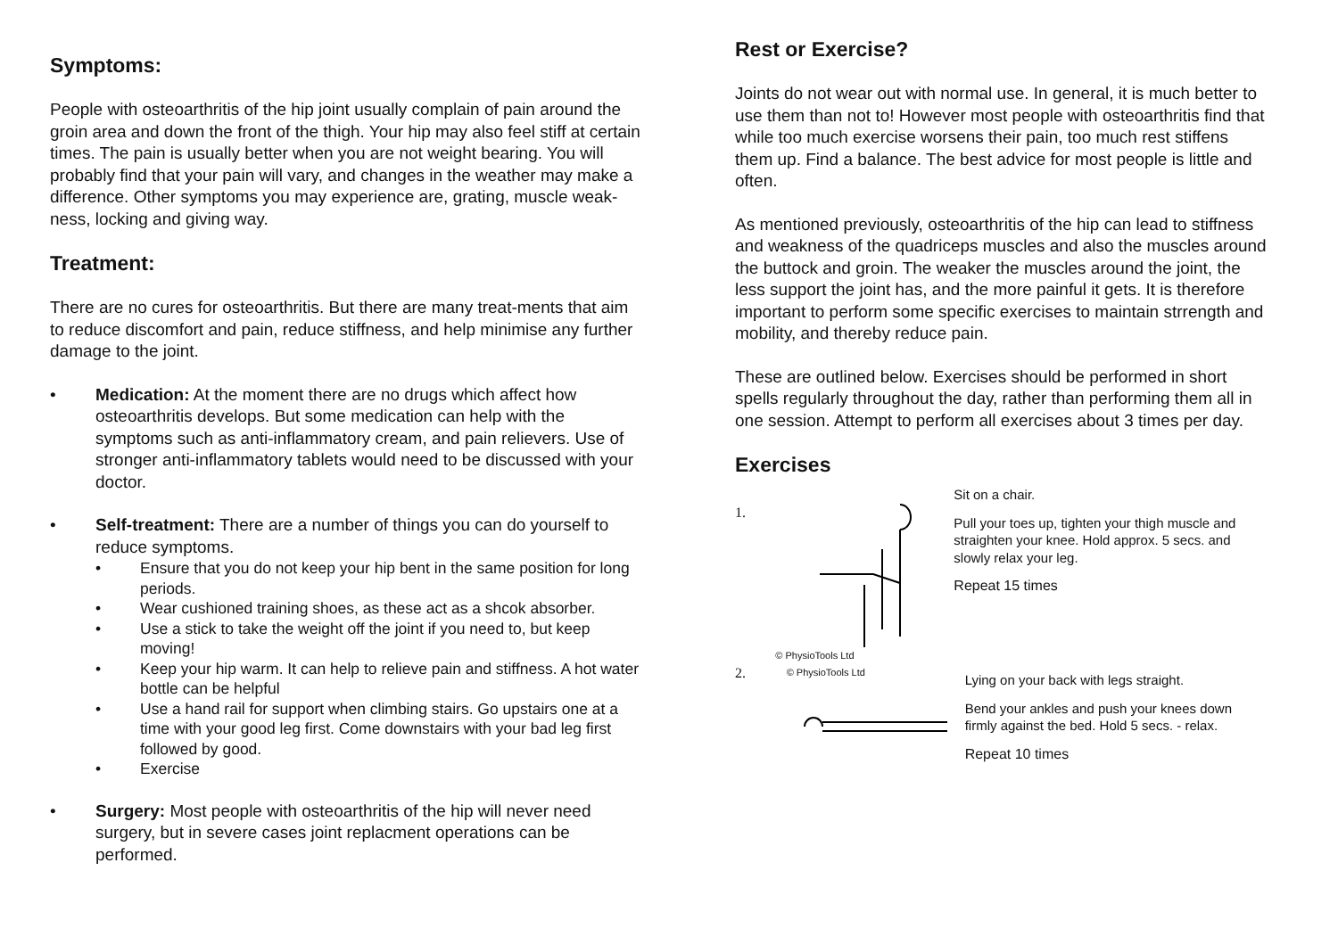Symptoms:
People with osteoarthritis of the hip joint usually complain of pain around the groin area and down the front of the thigh. Your hip may also feel stiff at certain times. The pain is usually better when you are not weight bearing. You will probably find that your pain will vary, and changes in the weather may make a difference. Other symptoms you may experience are, grating, muscle weak-ness, locking and giving way.
Treatment:
There are no cures for osteoarthritis. But there are many treat-ments that aim to reduce discomfort and pain, reduce stiffness, and help minimise any further damage to the joint.
• Medication: At the moment there are no drugs which affect how osteoarthritis develops. But some medication can help with the symptoms such as anti-inflammatory cream, and pain relievers. Use of stronger anti-inflammatory tablets would need to be discussed with your doctor.
• Self-treatment: There are a number of things you can do yourself to reduce symptoms.
• Ensure that you do not keep your hip bent in the same position for long periods.
• Wear cushioned training shoes, as these act as a shcok absorber.
• Use a stick to take the weight off the joint if you need to, but keep moving!
• Keep your hip warm. It can help to relieve pain and stiffness. A hot water bottle can be helpful
• Use a hand rail for support when climbing stairs. Go upstairs one at a time with your good leg first. Come downstairs with your bad leg first followed by good.
• Exercise
• Surgery: Most people with osteoarthritis of the hip will never need surgery, but in severe cases joint replacment operations can be performed.
Rest or Exercise?
Joints do not wear out with normal use. In general, it is much better to use them than not to! However most people with osteoarthritis find that while too much exercise worsens their pain, too much rest stiffens them up. Find a balance. The best advice for most people is little and often.
As mentioned previously, osteoarthritis of the hip can lead to stiffness and weakness of the quadriceps muscles and also the muscles around the buttock and groin. The weaker the muscles around the joint, the less support the joint has, and the more painful it gets. It is therefore important to perform some specific exercises to maintain strrength and mobility, and thereby reduce pain.
These are outlined below. Exercises should be performed in short spells regularly throughout the day, rather than performing them all in one session. Attempt to perform all exercises about 3 times per day.
Exercises
1.
© PhysioTools Ltd
Sit on a chair.
Pull your toes up, tighten your thigh muscle and straighten your knee. Hold approx. 5 secs. and slowly relax your leg.
Repeat 15 times
2.
© PhysioTools Ltd
Lying on your back with legs straight.
Bend your ankles and push your knees down firmly against the bed. Hold 5 secs. - relax.
Repeat 10 times